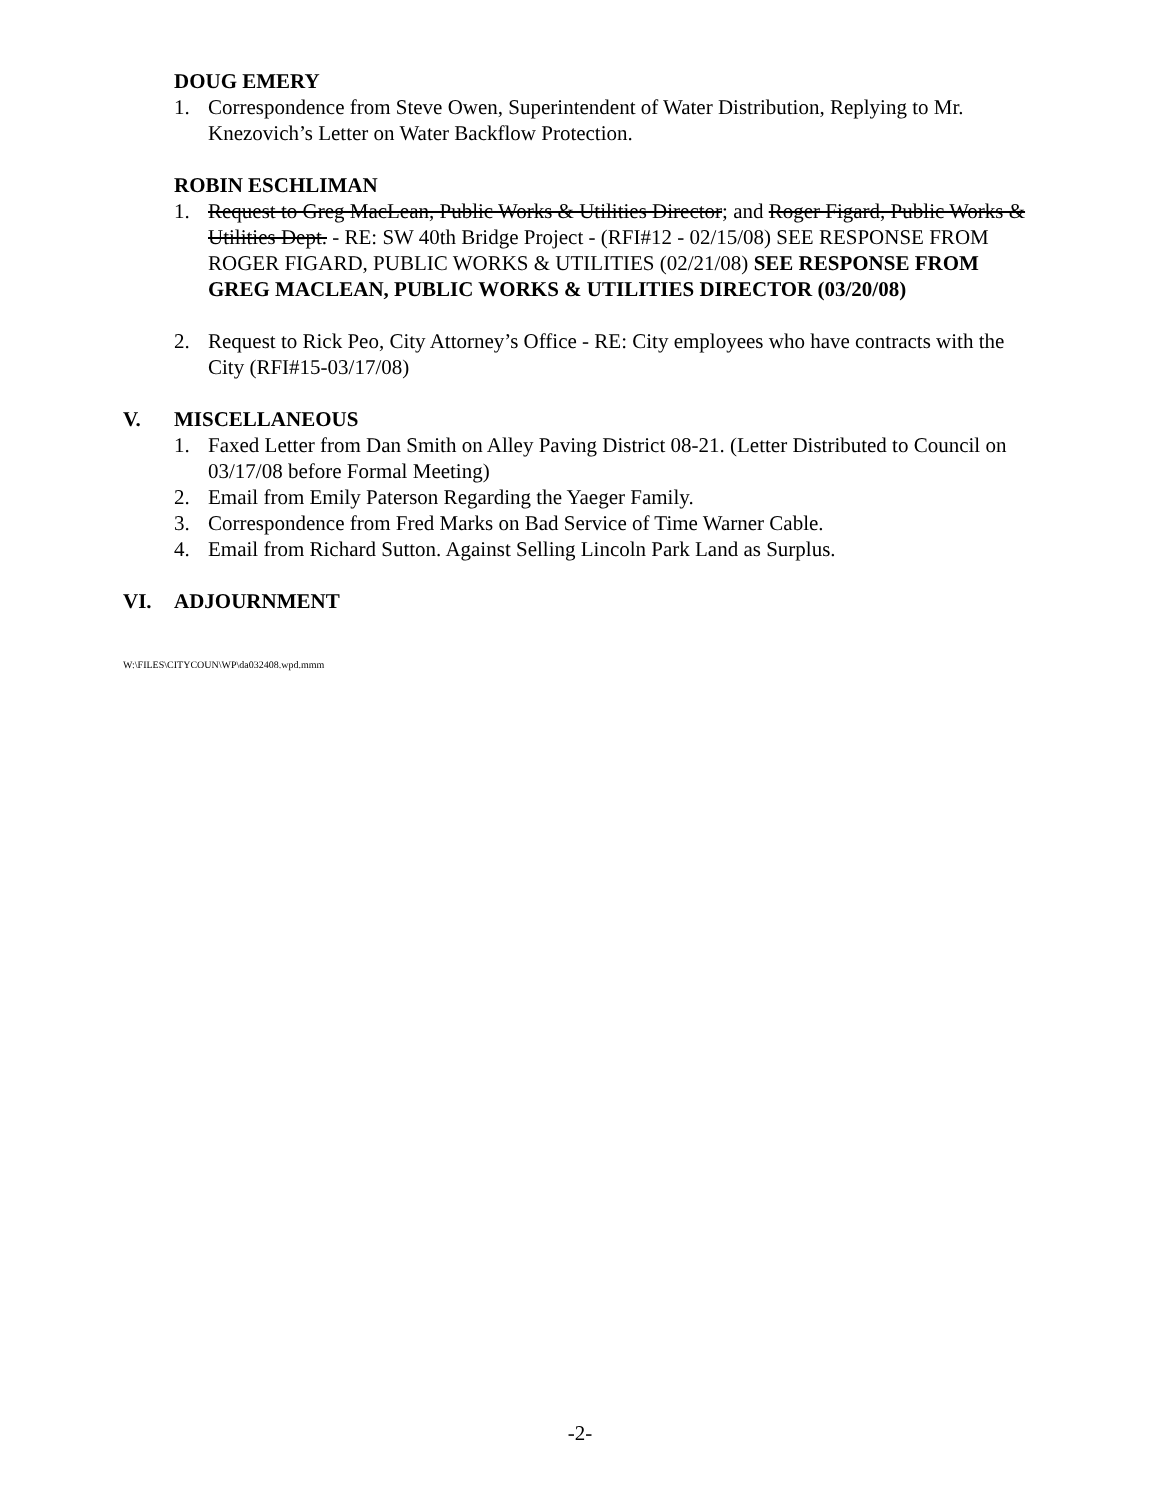DOUG EMERY
1. Correspondence from Steve Owen, Superintendent of Water Distribution, Replying to Mr. Knezovich’s Letter on Water Backflow Protection.
ROBIN ESCHLIMAN
1. Request to Greg MacLean, Public Works & Utilities Director; and Roger Figard, Public Works & Utilities Dept. - RE: SW 40th Bridge Project - (RFI#12 - 02/15/08) SEE RESPONSE FROM ROGER FIGARD, PUBLIC WORKS & UTILITIES (02/21/08) SEE RESPONSE FROM GREG MACLEAN, PUBLIC WORKS & UTILITIES DIRECTOR (03/20/08)
2. Request to Rick Peo, City Attorney’s Office - RE: City employees who have contracts with the City (RFI#15-03/17/08)
V. MISCELLANEOUS
1. Faxed Letter from Dan Smith on Alley Paving District 08-21. (Letter Distributed to Council on 03/17/08 before Formal Meeting)
2. Email from Emily Paterson Regarding the Yaeger Family.
3. Correspondence from Fred Marks on Bad Service of Time Warner Cable.
4. Email from Richard Sutton. Against Selling Lincoln Park Land as Surplus.
VI. ADJOURNMENT
W:\FILES\CITYCOUN\WP\da032408.wpd.mmm
-2-